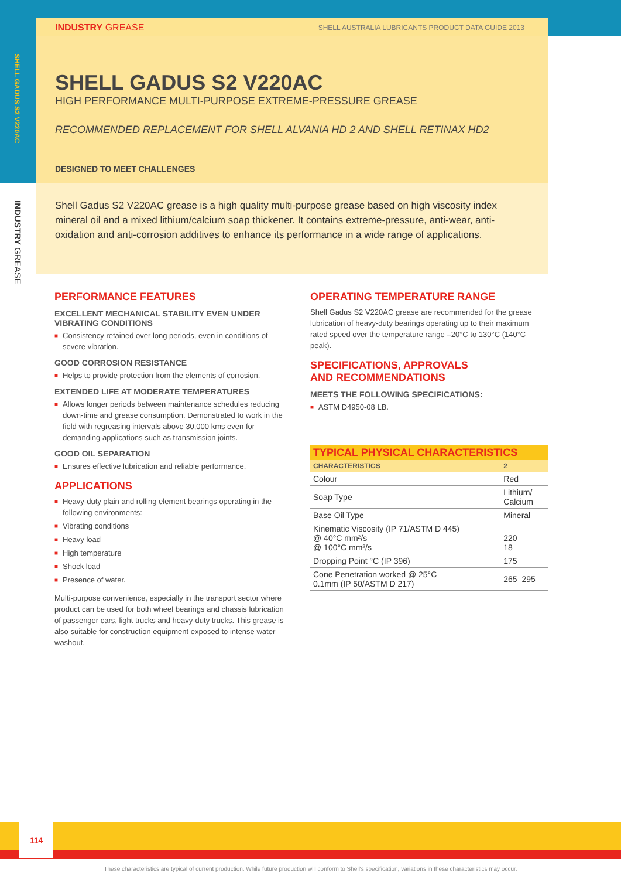SHELL GADUS S2 V220AC
INDUSTRY GREASE
INDUSTRY GREASE SHELL AUSTRALIA LUBRICANTS PRODUCT DATA GUIDE 2013
SHELL GADUS S2 V220AC
HIGH PERFORMANCE MULTI-PURPOSE EXTREME-PRESSURE GREASE
RECOMMENDED REPLACEMENT FOR SHELL ALVANIA HD 2 AND SHELL RETINAX HD2
DESIGNED TO MEET CHALLENGES
Shell Gadus S2 V220AC grease is a high quality multi-purpose grease based on high viscosity index mineral oil and a mixed lithium/calcium soap thickener. It contains extreme-pressure, anti-wear, anti-oxidation and anti-corrosion additives to enhance its performance in a wide range of applications.
PERFORMANCE FEATURES
EXCELLENT MECHANICAL STABILITY EVEN UNDER VIBRATING CONDITIONS
■ Consistency retained over long periods, even in conditions of severe vibration.
GOOD CORROSION RESISTANCE
■ Helps to provide protection from the elements of corrosion.
EXTENDED LIFE AT MODERATE TEMPERATURES
■ Allows longer periods between maintenance schedules reducing down-time and grease consumption. Demonstrated to work in the field with regreasing intervals above 30,000 kms even for demanding applications such as transmission joints.
GOOD OIL SEPARATION
■ Ensures effective lubrication and reliable performance.
APPLICATIONS
■ Heavy-duty plain and rolling element bearings operating in the following environments:
■ Vibrating conditions
■ Heavy load
■ High temperature
■ Shock load
■ Presence of water.
Multi-purpose convenience, especially in the transport sector where product can be used for both wheel bearings and chassis lubrication of passenger cars, light trucks and heavy-duty trucks. This grease is also suitable for construction equipment exposed to intense water washout.
OPERATING TEMPERATURE RANGE
Shell Gadus S2 V220AC grease are recommended for the grease lubrication of heavy-duty bearings operating up to their maximum rated speed over the temperature range –20°C to 130°C (140°C peak).
SPECIFICATIONS, APPROVALS
AND RECOMMENDATIONS
MEETS THE FOLLOWING SPECIFICATIONS:
■ ASTM D4950-08 LB.
TYPICAL PHYSICAL CHARACTERISTICS
| CHARACTERISTICS | 2 |
| --- | --- |
| Colour | Red |
| Soap Type | Lithium/ Calcium |
| Base Oil Type | Mineral |
| Kinematic Viscosity (IP 71/ASTM D 445) @ 40°C mm²/s @ 100°C mm²/s | 220 18 |
| Dropping Point °C (IP 396) | 175 |
| Cone Penetration worked @ 25°C 0.1mm (IP 50/ASTM D 217) | 265–295 |
114
These characteristics are typical of current production. While future production will conform to Shell's specification, variations in these characteristics may occur.